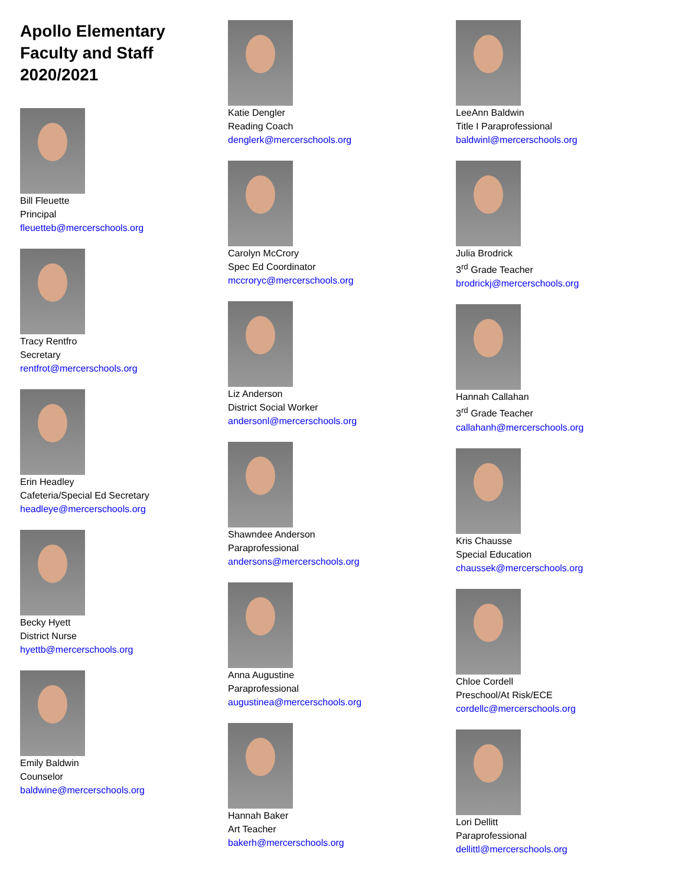Apollo Elementary
Faculty and Staff
2020/2021
Bill Fleuette
Principal
fleuetteb@mercerschools.org
Tracy Rentfro
Secretary
rentfrot@mercerschools.org
Erin Headley
Cafeteria/Special Ed Secretary
headleye@mercerschools.org
Becky Hyett
District Nurse
hyettb@mercerschools.org
Emily Baldwin
Counselor
baldwine@mercerschools.org
Katie Dengler
Reading Coach
denglerk@mercerschools.org
Carolyn McCrory
Spec Ed Coordinator
mccroryc@mercerschools.org
Liz Anderson
District Social Worker
andersonl@mercerschools.org
Shawndee Anderson
Paraprofessional
andersons@mercerschools.org
Anna Augustine
Paraprofessional
augustinea@mercerschools.org
Hannah Baker
Art Teacher
bakerh@mercerschools.org
LeeAnn Baldwin
Title I Paraprofessional
baldwinl@mercerschools.org
Julia Brodrick
3<sup>rd</sup> Grade Teacher
brodrickj@mercerschools.org
Hannah Callahan
3<sup>rd</sup> Grade Teacher
callahanh@mercerschools.org
Kris Chausse
Special Education
chaussek@mercerschools.org
Chloe Cordell
Preschool/At Risk/ECE
cordellc@mercerschools.org
Lori Dellitt
Paraprofessional
dellittl@mercerschools.org